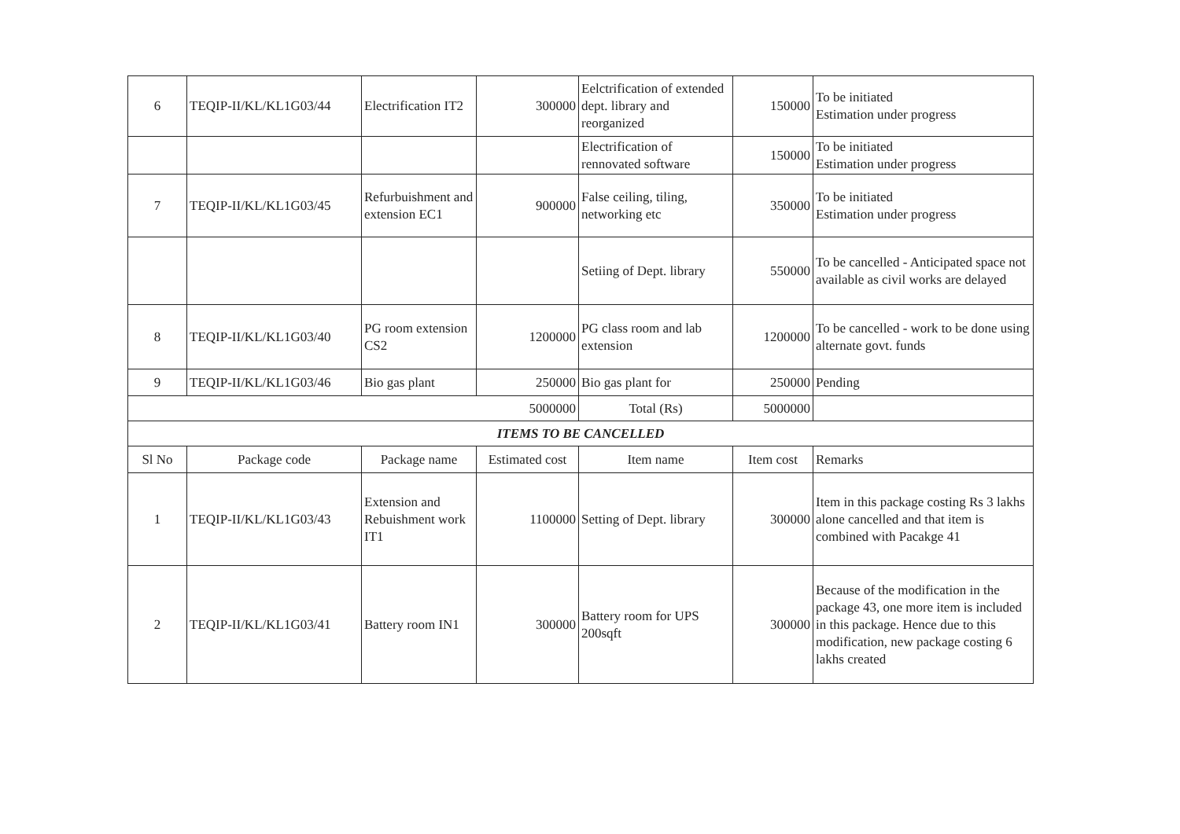| 6 | TEQIP-II/KL/KL1G03/44 | Electrification IT2 | 300000 | Eelctrification of extended dept. library and reorganized | 150000 | To be initiated Estimation under progress |
| | | | | Electrification of rennovated software | 150000 | To be initiated Estimation under progress |
| 7 | TEQIP-II/KL/KL1G03/45 | Refurbuishment and extension EC1 | 900000 | False ceiling, tiling, networking etc | 350000 | To be initiated Estimation under progress |
| | | | | Setiing of Dept. library | 550000 | To be cancelled - Anticipated space not available as civil works are delayed |
| 8 | TEQIP-II/KL/KL1G03/40 | PG room extension CS2 | 1200000 | PG class room and lab extension | 1200000 | To be cancelled - work to be done using alternate govt. funds |
| 9 | TEQIP-II/KL/KL1G03/46 | Bio gas plant | 250000 | Bio gas plant for | 250000 | Pending |
| 5000000 | | | | Total (Rs) | 5000000 | |
| ITEMS TO BE CANCELLED | | | | | | |
| Sl No | Package code | Package name | Estimated cost | Item name | Item cost | Remarks |
| 1 | TEQIP-II/KL/KL1G03/43 | Extension and Rebuishment work IT1 | 1100000 | Setting of Dept. library | 300000 | Item in this package costing Rs 3 lakhs alone cancelled and that item is combined with Pacakge 41 |
| 2 | TEQIP-II/KL/KL1G03/41 | Battery room IN1 | 300000 | Battery room for UPS 200sqft | 300000 | Because of the modification in the package 43, one more item is included in this package. Hence due to this modification, new package costing 6 lakhs created |